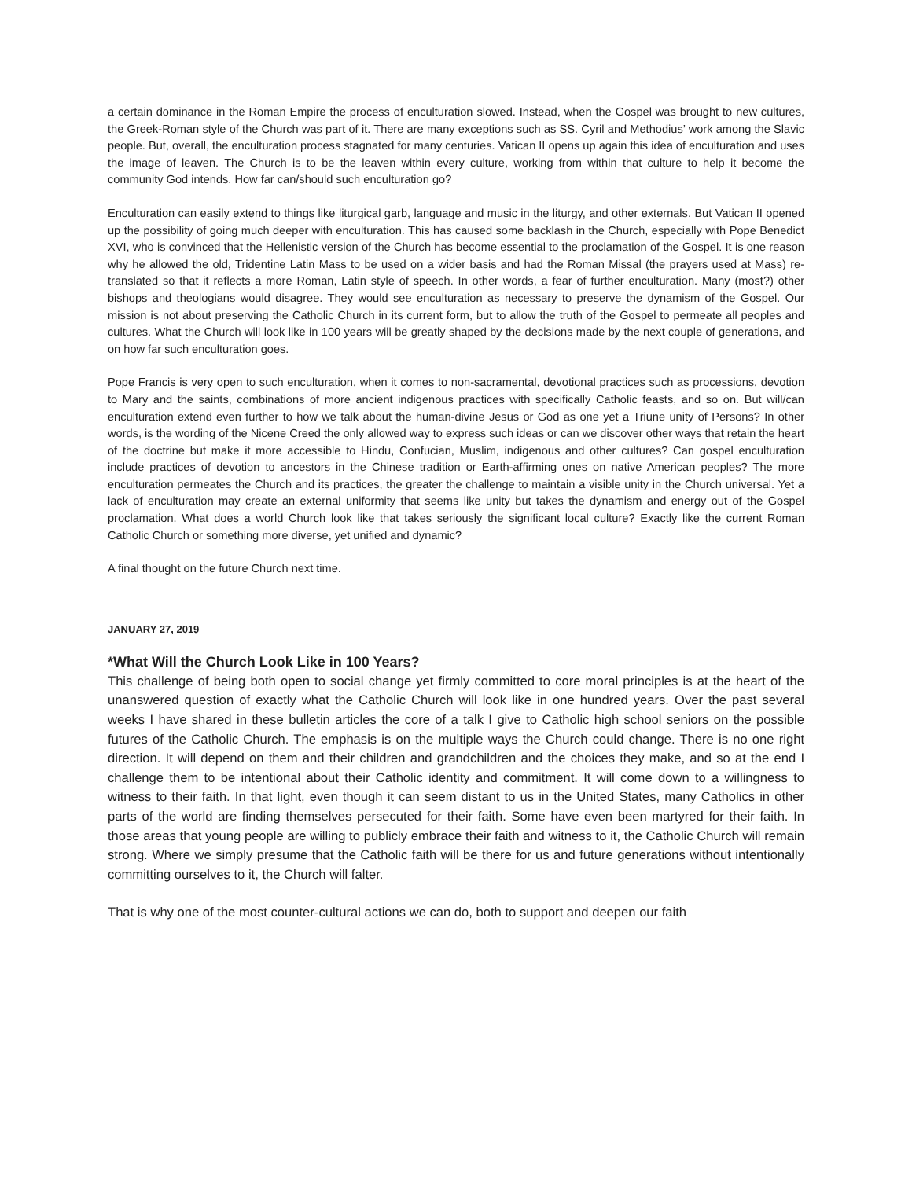a certain dominance in the Roman Empire the process of enculturation slowed. Instead, when the Gospel was brought to new cultures, the Greek-Roman style of the Church was part of it. There are many exceptions such as SS. Cyril and Methodius’ work among the Slavic people. But, overall, the enculturation process stagnated for many centuries. Vatican II opens up again this idea of enculturation and uses the image of leaven. The Church is to be the leaven within every culture, working from within that culture to help it become the community God intends. How far can/should such enculturation go?
Enculturation can easily extend to things like liturgical garb, language and music in the liturgy, and other externals. But Vatican II opened up the possibility of going much deeper with enculturation. This has caused some backlash in the Church, especially with Pope Benedict XVI, who is convinced that the Hellenistic version of the Church has become essential to the proclamation of the Gospel. It is one reason why he allowed the old, Tridentine Latin Mass to be used on a wider basis and had the Roman Missal (the prayers used at Mass) re-translated so that it reflects a more Roman, Latin style of speech. In other words, a fear of further enculturation. Many (most?) other bishops and theologians would disagree. They would see enculturation as necessary to preserve the dynamism of the Gospel. Our mission is not about preserving the Catholic Church in its current form, but to allow the truth of the Gospel to permeate all peoples and cultures. What the Church will look like in 100 years will be greatly shaped by the decisions made by the next couple of generations, and on how far such enculturation goes.
Pope Francis is very open to such enculturation, when it comes to non-sacramental, devotional practices such as processions, devotion to Mary and the saints, combinations of more ancient indigenous practices with specifically Catholic feasts, and so on. But will/can enculturation extend even further to how we talk about the human-divine Jesus or God as one yet a Triune unity of Persons? In other words, is the wording of the Nicene Creed the only allowed way to express such ideas or can we discover other ways that retain the heart of the doctrine but make it more accessible to Hindu, Confucian, Muslim, indigenous and other cultures? Can gospel enculturation include practices of devotion to ancestors in the Chinese tradition or Earth-affirming ones on native American peoples? The more enculturation permeates the Church and its practices, the greater the challenge to maintain a visible unity in the Church universal. Yet a lack of enculturation may create an external uniformity that seems like unity but takes the dynamism and energy out of the Gospel proclamation. What does a world Church look like that takes seriously the significant local culture? Exactly like the current Roman Catholic Church or something more diverse, yet unified and dynamic?
A final thought on the future Church next time.
JANUARY 27, 2019
*What Will the Church Look Like in 100 Years?
This challenge of being both open to social change yet firmly committed to core moral principles is at the heart of the unanswered question of exactly what the Catholic Church will look like in one hundred years. Over the past several weeks I have shared in these bulletin articles the core of a talk I give to Catholic high school seniors on the possible futures of the Catholic Church. The emphasis is on the multiple ways the Church could change. There is no one right direction. It will depend on them and their children and grandchildren and the choices they make, and so at the end I challenge them to be intentional about their Catholic identity and commitment. It will come down to a willingness to witness to their faith. In that light, even though it can seem distant to us in the United States, many Catholics in other parts of the world are finding themselves persecuted for their faith. Some have even been martyred for their faith. In those areas that young people are willing to publicly embrace their faith and witness to it, the Catholic Church will remain strong. Where we simply presume that the Catholic faith will be there for us and future generations without intentionally committing ourselves to it, the Church will falter.
That is why one of the most counter-cultural actions we can do, both to support and deepen our faith